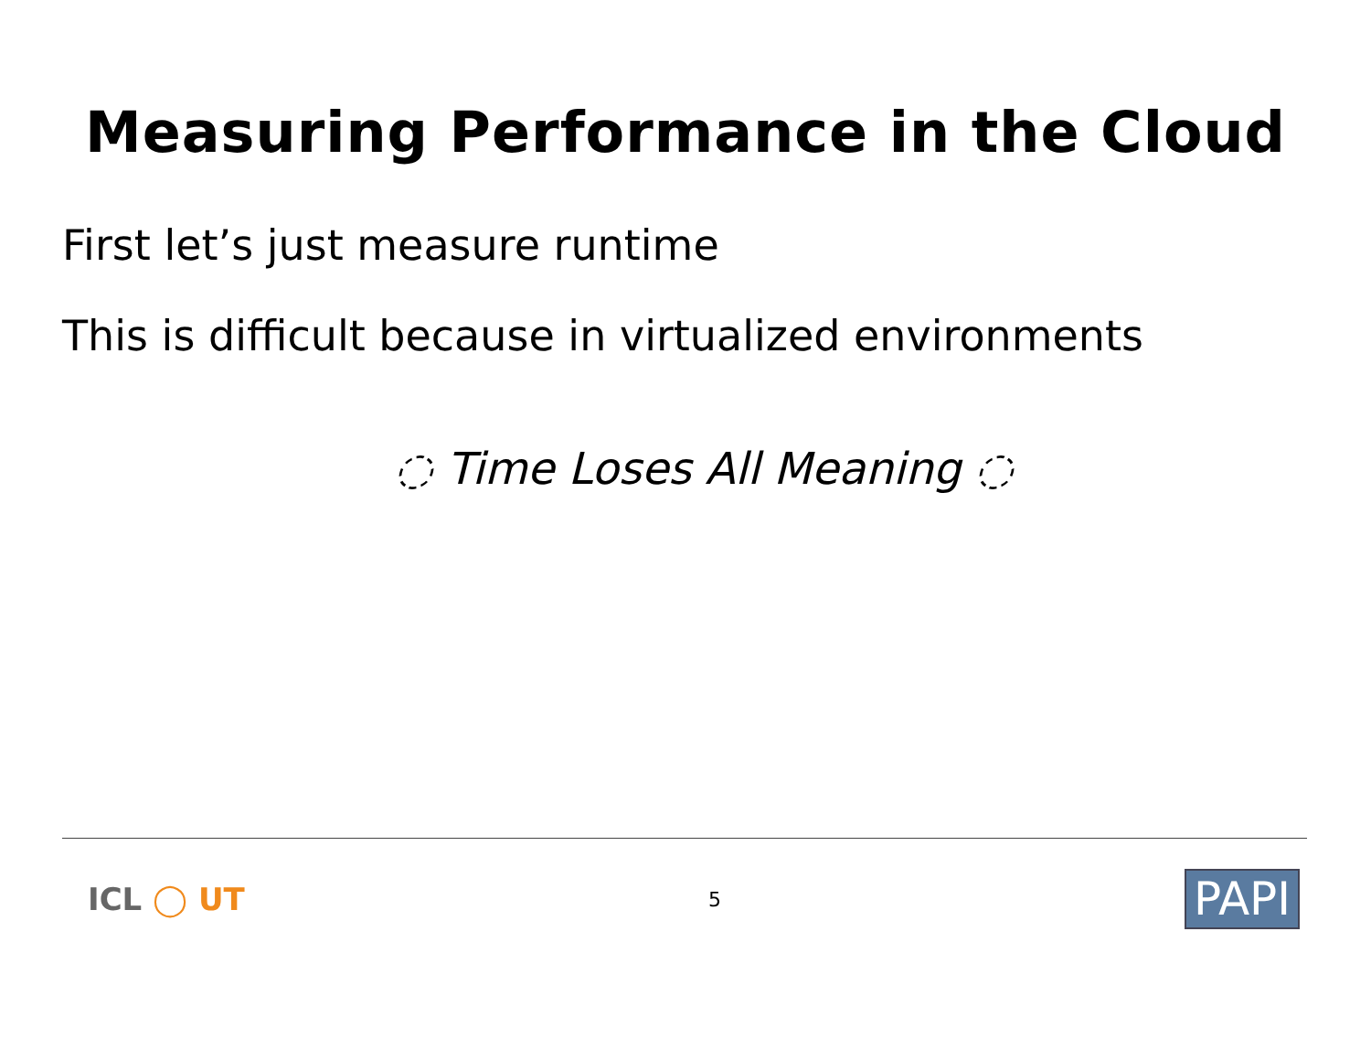Measuring Performance in the Cloud
First let’s just measure runtime
This is difficult because in virtualized environments
◌ Time Loses All Meaning ◌
ICL ◯ UT
5
PAPI